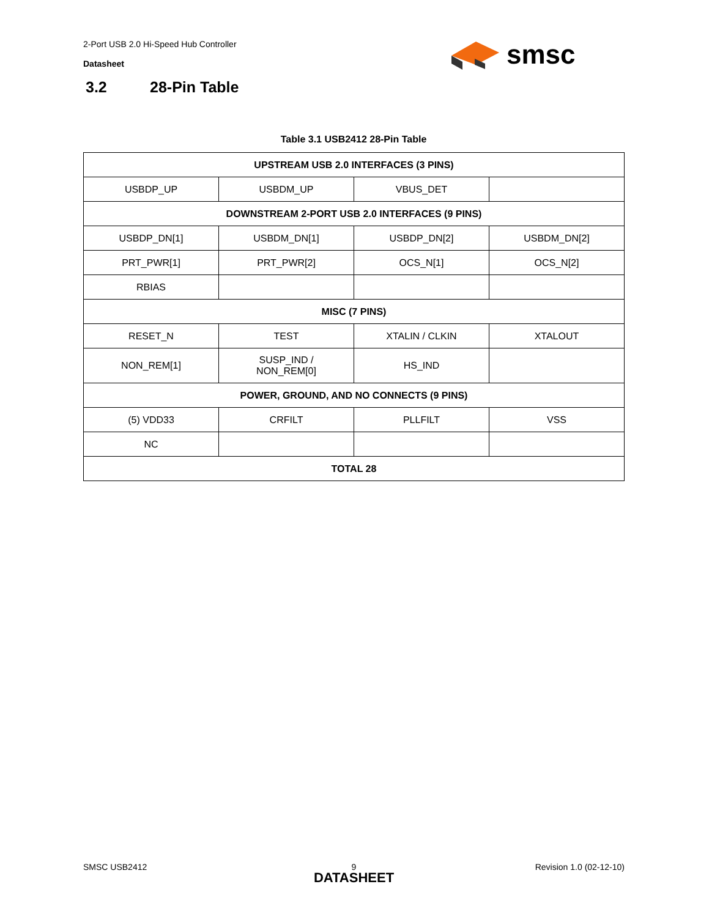2-Port USB 2.0 Hi-Speed Hub Controller
Datasheet
smsc
3.2 28-Pin Table
Table 3.1 USB2412 28-Pin Table
| UPSTREAM USB 2.0 INTERFACES (3 PINS) | | | |
| USBDP_UP | USBDM_UP | VBUS_DET | |
| DOWNSTREAM 2-PORT USB 2.0 INTERFACES (9 PINS) | | | |
| USBDP_DN[1] | USBDM_DN[1] | USBDP_DN[2] | USBDM_DN[2] |
| PRT_PWR[1] | PRT_PWR[2] | OCS_N[1] | OCS_N[2] |
| RBIAS | | | |
| MISC (7 PINS) | | | |
| RESET_N | TEST | XTALIN / CLKIN | XTALOUT |
| NON_REM[1] | SUSP_IND / NON_REM[0] | HS_IND | |
| POWER, GROUND, AND NO CONNECTS (9 PINS) | | | |
| (5) VDD33 | CRFILT | PLLFILT | VSS |
| NC | | | |
| TOTAL 28 | | | |
SMSC USB2412 9
DATASHEET
Revision 1.0 (02-12-10)